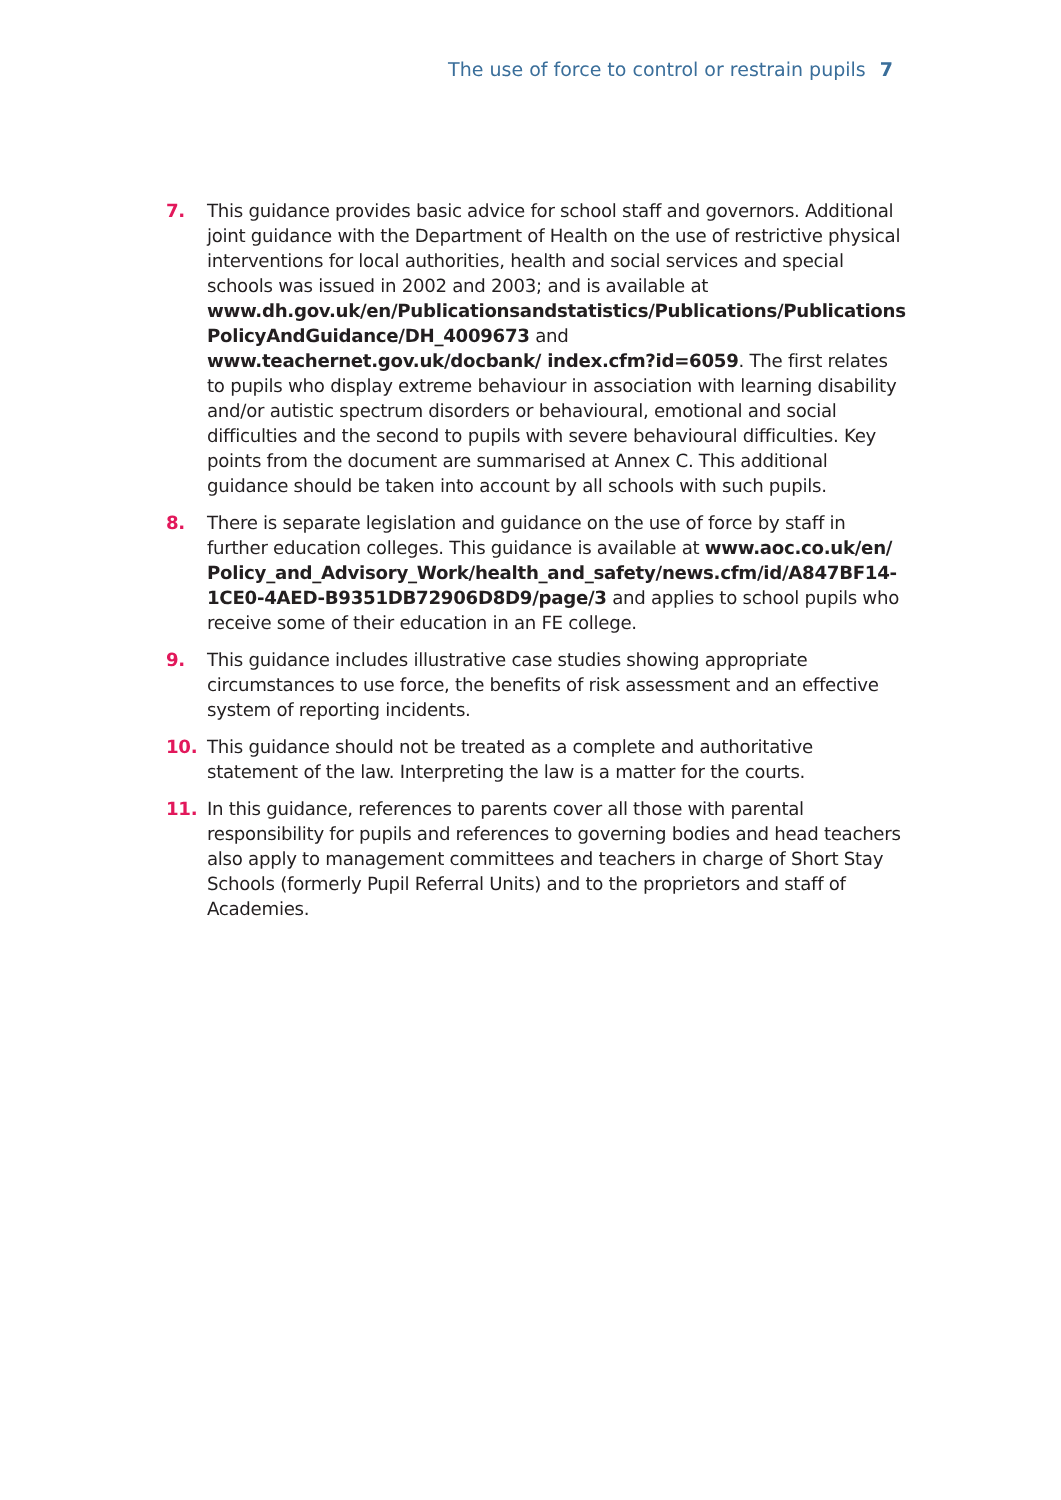The use of force to control or restrain pupils 7
7. This guidance provides basic advice for school staff and governors. Additional joint guidance with the Department of Health on the use of restrictive physical interventions for local authorities, health and social services and special schools was issued in 2002 and 2003; and is available at www.dh.gov.uk/en/Publicationsandstatistics/Publications/Publications PolicyAndGuidance/DH_4009673 and www.teachernet.gov.uk/docbank/ index.cfm?id=6059. The first relates to pupils who display extreme behaviour in association with learning disability and/or autistic spectrum disorders or behavioural, emotional and social difficulties and the second to pupils with severe behavioural difficulties. Key points from the document are summarised at Annex C. This additional guidance should be taken into account by all schools with such pupils.
8. There is separate legislation and guidance on the use of force by staff in further education colleges. This guidance is available at www.aoc.co.uk/en/ Policy_and_Advisory_Work/health_and_safety/news.cfm/id/A847BF14-1CE0-4AED-B9351DB72906D8D9/page/3 and applies to school pupils who receive some of their education in an FE college.
9. This guidance includes illustrative case studies showing appropriate circumstances to use force, the benefits of risk assessment and an effective system of reporting incidents.
10. This guidance should not be treated as a complete and authoritative statement of the law. Interpreting the law is a matter for the courts.
11. In this guidance, references to parents cover all those with parental responsibility for pupils and references to governing bodies and head teachers also apply to management committees and teachers in charge of Short Stay Schools (formerly Pupil Referral Units) and to the proprietors and staff of Academies.